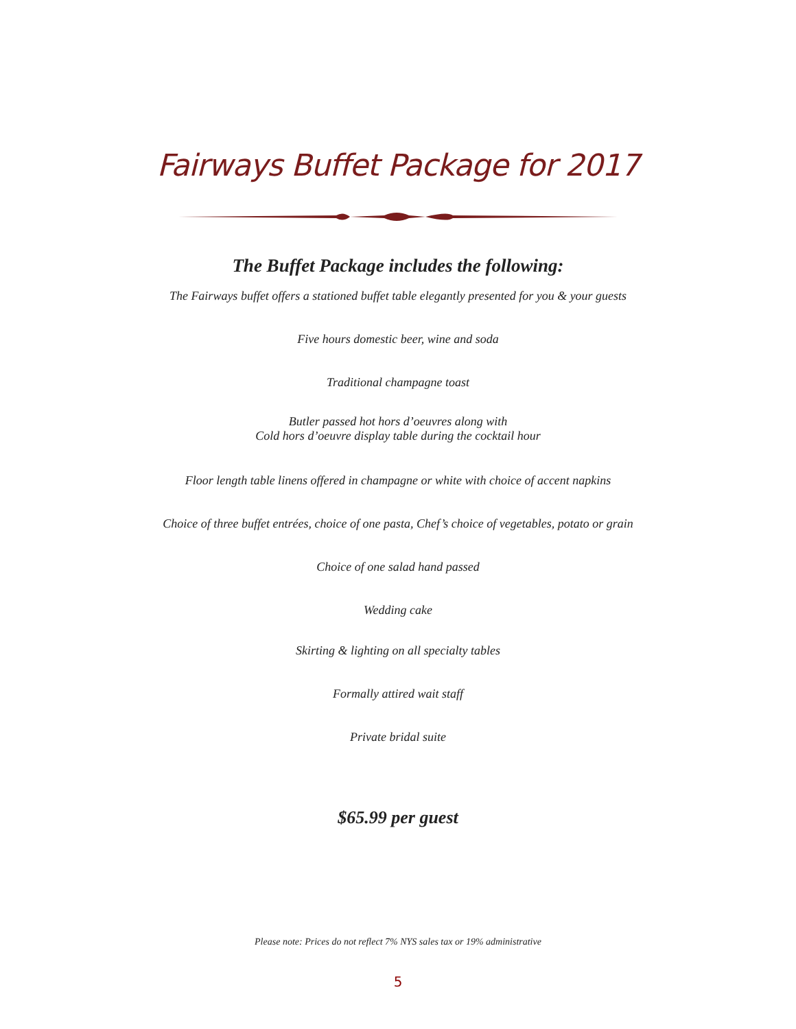Fairways Buffet Package for 2017
The Buffet Package includes the following:
The Fairways buffet offers a stationed buffet table elegantly presented for you & your guests
Five hours domestic beer, wine and soda
Traditional champagne toast
Butler passed hot hors d’oeuvres along with
Cold hors d’oeuvre display table during the cocktail hour
Floor length table linens offered in champagne or white with choice of accent napkins
Choice of three buffet entrées, choice of one pasta, Chef’s choice of vegetables, potato or grain
Choice of one salad hand passed
Wedding cake
Skirting & lighting on all specialty tables
Formally attired wait staff
Private bridal suite
$65.99 per guest
Please note: Prices do not reflect 7% NYS sales tax or 19% administrative
5